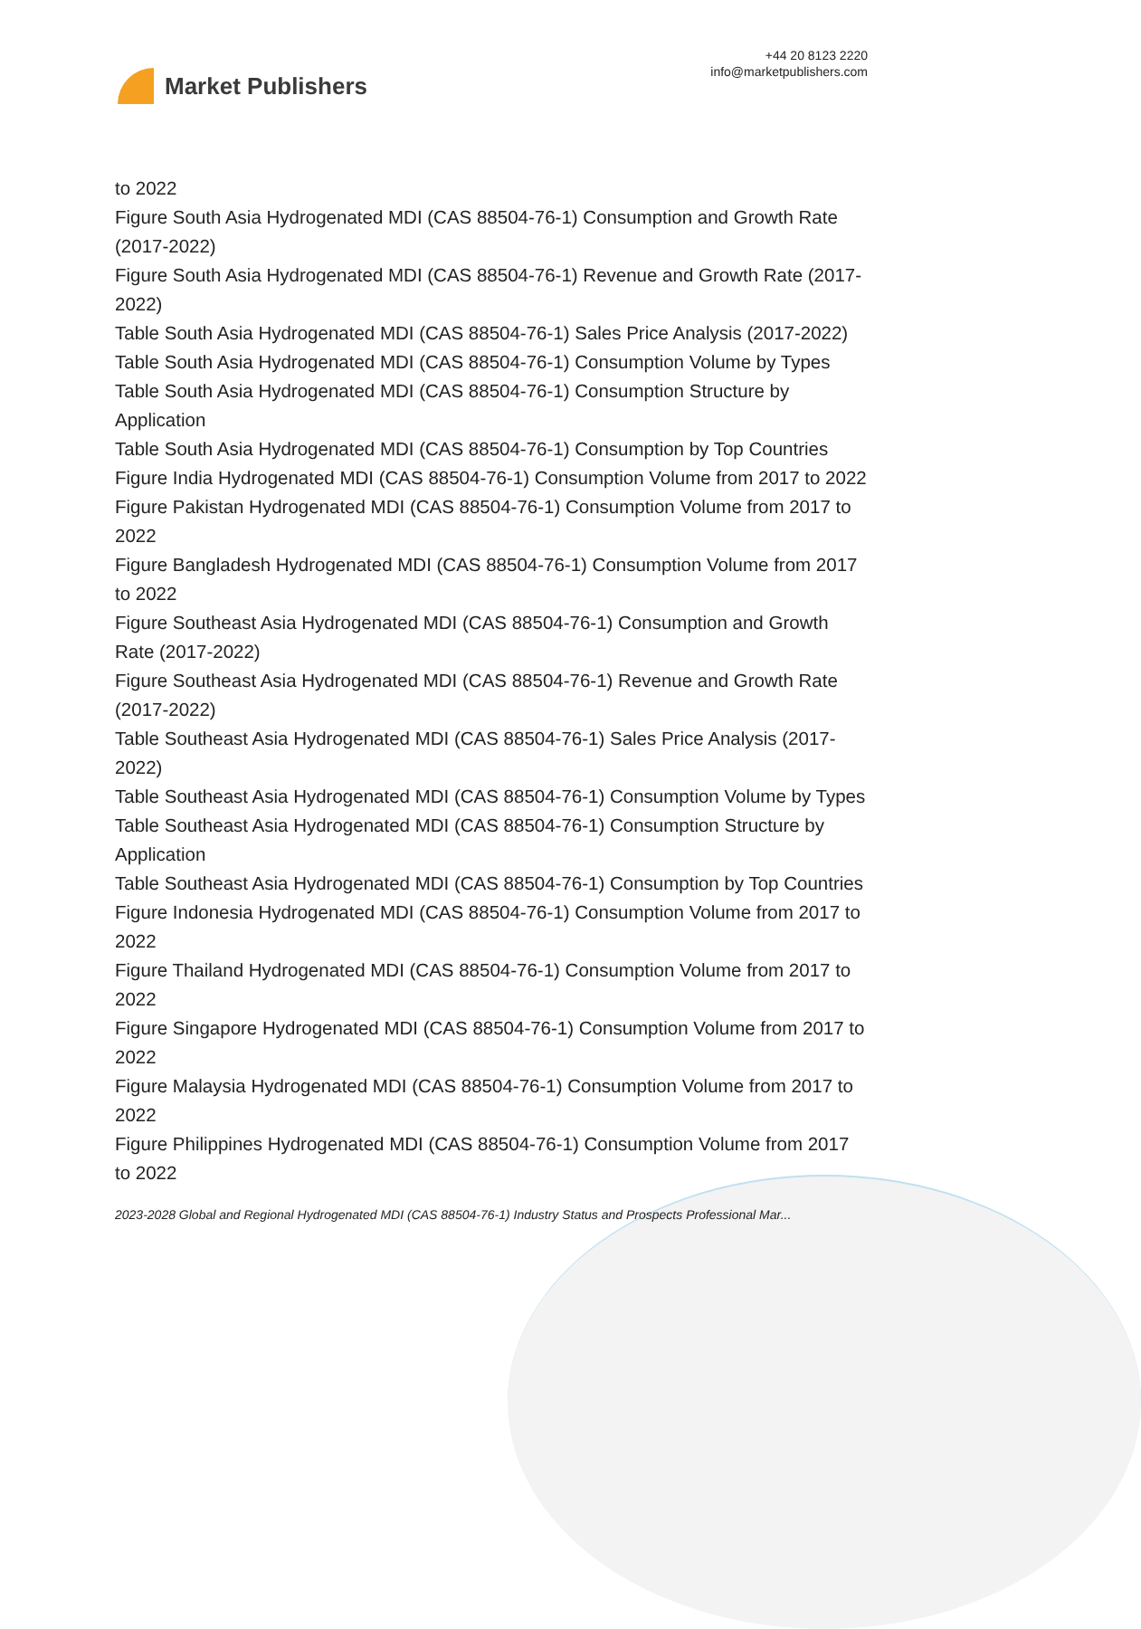Market Publishers
+44 20 8123 2220
info@marketpublishers.com
to 2022
Figure South Asia Hydrogenated MDI (CAS 88504-76-1) Consumption and Growth Rate (2017-2022)
Figure South Asia Hydrogenated MDI (CAS 88504-76-1) Revenue and Growth Rate (2017-2022)
Table South Asia Hydrogenated MDI (CAS 88504-76-1) Sales Price Analysis (2017-2022)
Table South Asia Hydrogenated MDI (CAS 88504-76-1) Consumption Volume by Types
Table South Asia Hydrogenated MDI (CAS 88504-76-1) Consumption Structure by Application
Table South Asia Hydrogenated MDI (CAS 88504-76-1) Consumption by Top Countries
Figure India Hydrogenated MDI (CAS 88504-76-1) Consumption Volume from 2017 to 2022
Figure Pakistan Hydrogenated MDI (CAS 88504-76-1) Consumption Volume from 2017 to 2022
Figure Bangladesh Hydrogenated MDI (CAS 88504-76-1) Consumption Volume from 2017 to 2022
Figure Southeast Asia Hydrogenated MDI (CAS 88504-76-1) Consumption and Growth Rate (2017-2022)
Figure Southeast Asia Hydrogenated MDI (CAS 88504-76-1) Revenue and Growth Rate (2017-2022)
Table Southeast Asia Hydrogenated MDI (CAS 88504-76-1) Sales Price Analysis (2017-2022)
Table Southeast Asia Hydrogenated MDI (CAS 88504-76-1) Consumption Volume by Types
Table Southeast Asia Hydrogenated MDI (CAS 88504-76-1) Consumption Structure by Application
Table Southeast Asia Hydrogenated MDI (CAS 88504-76-1) Consumption by Top Countries
Figure Indonesia Hydrogenated MDI (CAS 88504-76-1) Consumption Volume from 2017 to 2022
Figure Thailand Hydrogenated MDI (CAS 88504-76-1) Consumption Volume from 2017 to 2022
Figure Singapore Hydrogenated MDI (CAS 88504-76-1) Consumption Volume from 2017 to 2022
Figure Malaysia Hydrogenated MDI (CAS 88504-76-1) Consumption Volume from 2017 to 2022
Figure Philippines Hydrogenated MDI (CAS 88504-76-1) Consumption Volume from 2017 to 2022
2023-2028 Global and Regional Hydrogenated MDI (CAS 88504-76-1) Industry Status and Prospects Professional Mar...